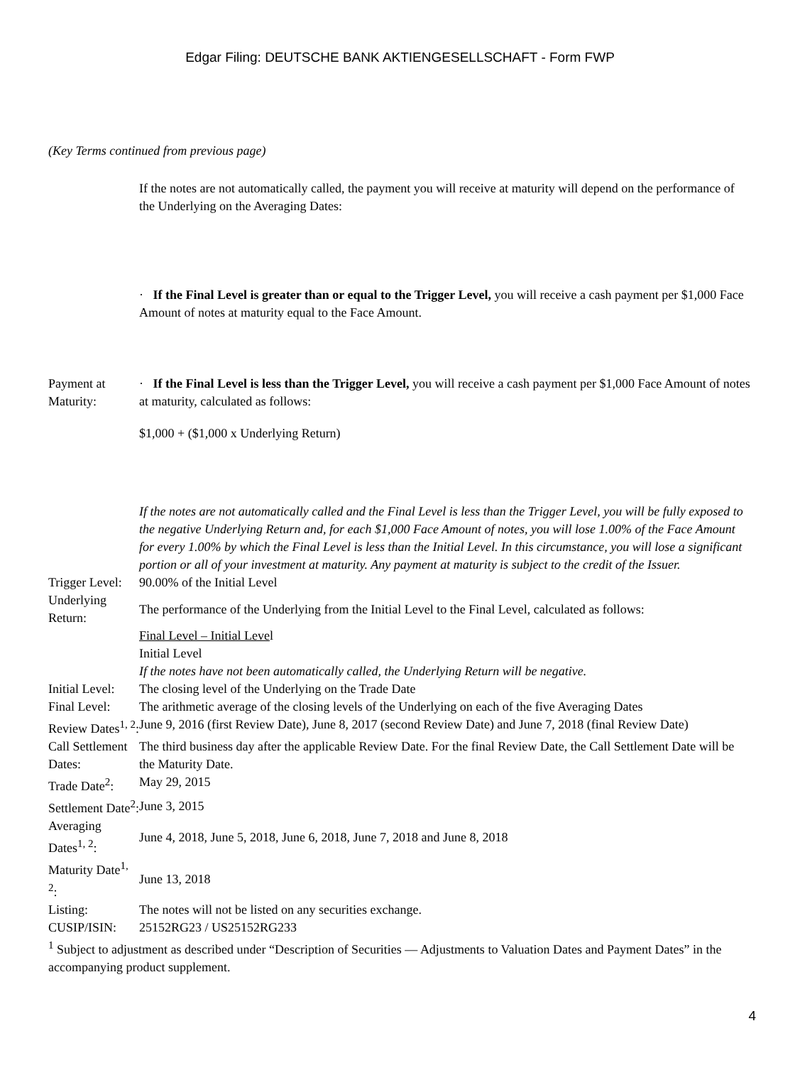Edgar Filing: DEUTSCHE BANK AKTIENGESELLSCHAFT - Form FWP
(Key Terms continued from previous page)
| | If the notes are not automatically called, the payment you will receive at maturity will depend on the performance of the Underlying on the Averaging Dates: · If the Final Level is greater than or equal to the Trigger Level, you will receive a cash payment per $1,000 Face Amount of notes at maturity equal to the Face Amount. |
| Payment at Maturity: | · If the Final Level is less than the Trigger Level, you will receive a cash payment per $1,000 Face Amount of notes at maturity, calculated as follows: $1,000 + ($1,000 x Underlying Return) If the notes are not automatically called and the Final Level is less than the Trigger Level, you will be fully exposed to the negative Underlying Return and, for each $1,000 Face Amount of notes, you will lose 1.00% of the Face Amount for every 1.00% by which the Final Level is less than the Initial Level. In this circumstance, you will lose a significant portion or all of your investment at maturity. Any payment at maturity is subject to the credit of the Issuer. |
| Trigger Level: | 90.00% of the Initial Level |
| Underlying Return: | The performance of the Underlying from the Initial Level to the Final Level, calculated as follows: |
| | Final Level – Initial Leve l Initial Level If the notes have not been automatically called, the Underlying Return will be negative. |
| Initial Level: | The closing level of the Underlying on the Trade Date |
| Final Level: | The arithmetic average of the closing levels of the Underlying on each of the five Averaging Dates |
| Review Dates<sup>1, 2</sup>: | June 9, 2016 (first Review Date), June 8, 2017 (second Review Date) and June 7, 2018 (final Review Date) |
| Call Settlement Dates: | The third business day after the applicable Review Date. For the final Review Date, the Call Settlement Date will be the Maturity Date. |
| Trade Date<sup>2</sup>: | May 29, 2015 |
| Settlement Date<sup>2</sup>: | June 3, 2015 |
| Averaging Dates<sup>1, 2</sup>: | June 4, 2018, June 5, 2018, June 6, 2018, June 7, 2018 and June 8, 2018 |
| Maturity Date<sup>1, 2</sup>: | June 13, 2018 |
| Listing: | The notes will not be listed on any securities exchange. |
| CUSIP/ISIN: | 25152RG23 / US25152RG233 |
<sup>1</sup> Subject to adjustment as described under “Description of Securities — Adjustments to Valuation Dates and Payment Dates” in the accompanying product supplement.
4